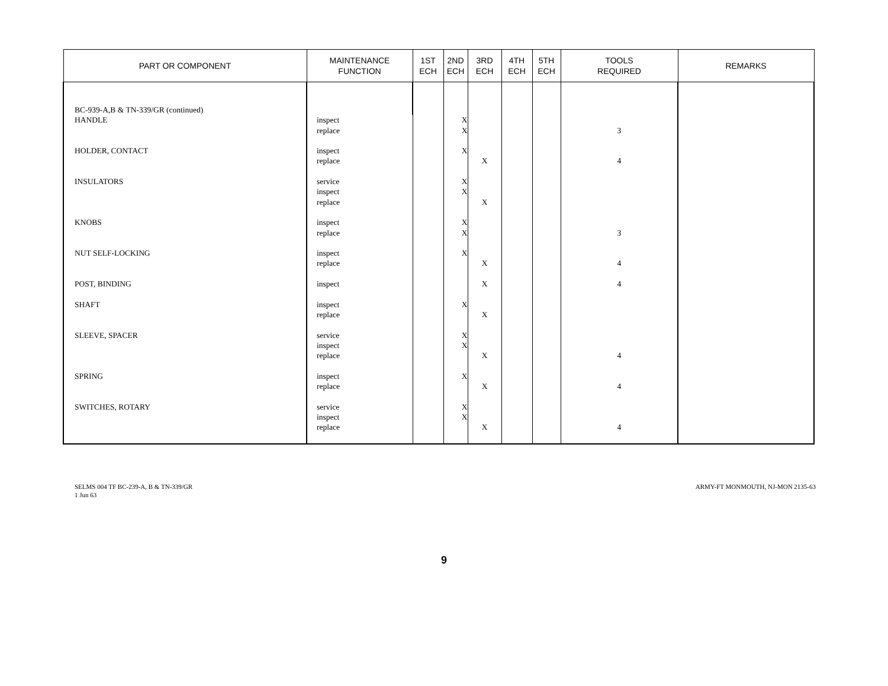| PART OR COMPONENT | MAINTENANCE FUNCTION | 1ST ECH | 2ND ECH | 3RD ECH | 4TH ECH | 5TH ECH | TOOLS REQUIRED | REMARKS |
| --- | --- | --- | --- | --- | --- | --- | --- | --- |
| BC-939-A,B & TN-339/GR (continued) | | | | | | | | |
| HANDLE | inspect replace | | X X | | | | 3 | |
| HOLDER, CONTACT | inspect replace | | X | X | | | 4 | |
| INSULATORS | service inspect replace | | X X | X | | | | |
| KNOBS | inspect replace | | X X | | | | 3 | |
| NUT SELF-LOCKING | inspect replace | | X | X | | | 4 | |
| POST, BINDING | inspect | | | X | | | 4 | |
| SHAFT | inspect replace | | X | X | | | | |
| SLEEVE, SPACER | service inspect replace | | X X | X | | | 4 | |
| SPRING | inspect replace | | X | X | | | 4 | |
| SWITCHES, ROTARY | service inspect replace | | X X | X | | | 4 | |
SELMS 004 TF BC-239-A, B & TN-339/GR
1 Jun 63
ARMY-FT MONMOUTH, NJ-MON 2135-63
9